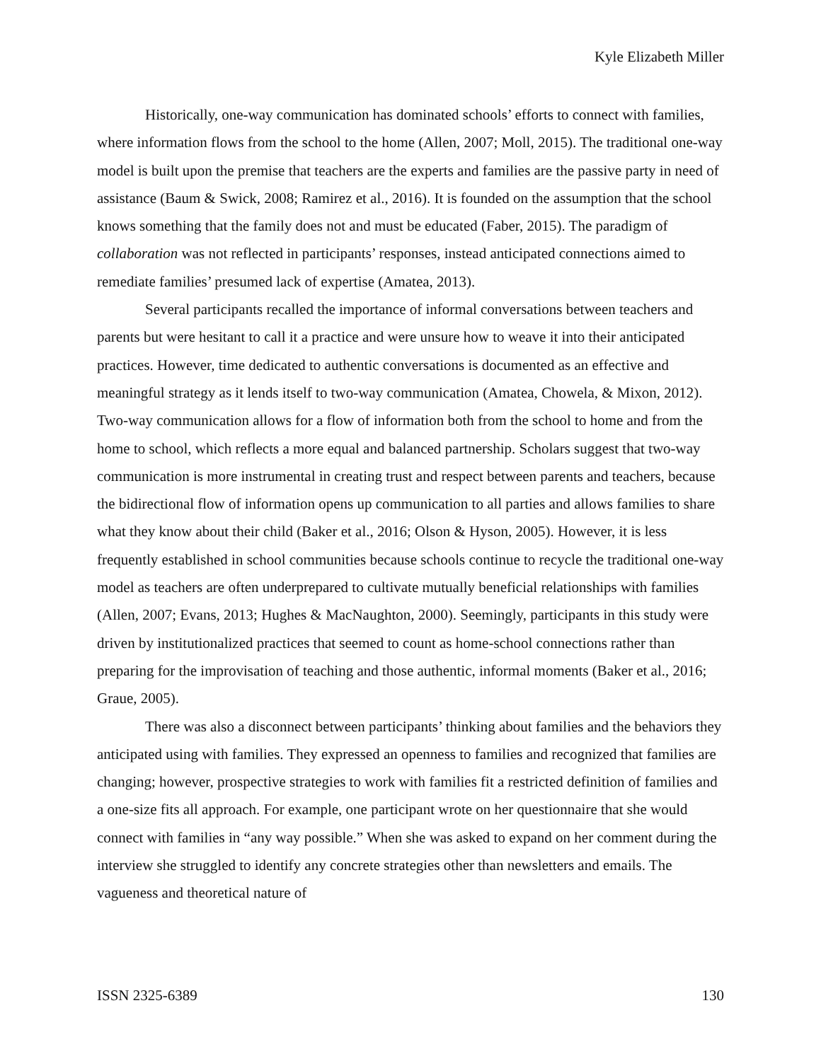Kyle Elizabeth Miller
Historically, one-way communication has dominated schools’ efforts to connect with families, where information flows from the school to the home (Allen, 2007; Moll, 2015). The traditional one-way model is built upon the premise that teachers are the experts and families are the passive party in need of assistance (Baum & Swick, 2008; Ramirez et al., 2016). It is founded on the assumption that the school knows something that the family does not and must be educated (Faber, 2015). The paradigm of collaboration was not reflected in participants’ responses, instead anticipated connections aimed to remediate families’ presumed lack of expertise (Amatea, 2013).
Several participants recalled the importance of informal conversations between teachers and parents but were hesitant to call it a practice and were unsure how to weave it into their anticipated practices. However, time dedicated to authentic conversations is documented as an effective and meaningful strategy as it lends itself to two-way communication (Amatea, Chowela, & Mixon, 2012). Two-way communication allows for a flow of information both from the school to home and from the home to school, which reflects a more equal and balanced partnership. Scholars suggest that two-way communication is more instrumental in creating trust and respect between parents and teachers, because the bidirectional flow of information opens up communication to all parties and allows families to share what they know about their child (Baker et al., 2016; Olson & Hyson, 2005). However, it is less frequently established in school communities because schools continue to recycle the traditional one-way model as teachers are often underprepared to cultivate mutually beneficial relationships with families (Allen, 2007; Evans, 2013; Hughes & MacNaughton, 2000). Seemingly, participants in this study were driven by institutionalized practices that seemed to count as home-school connections rather than preparing for the improvisation of teaching and those authentic, informal moments (Baker et al., 2016; Graue, 2005).
There was also a disconnect between participants’ thinking about families and the behaviors they anticipated using with families. They expressed an openness to families and recognized that families are changing; however, prospective strategies to work with families fit a restricted definition of families and a one-size fits all approach. For example, one participant wrote on her questionnaire that she would connect with families in “any way possible.” When she was asked to expand on her comment during the interview she struggled to identify any concrete strategies other than newsletters and emails. The vagueness and theoretical nature of
ISSN 2325-6389 130